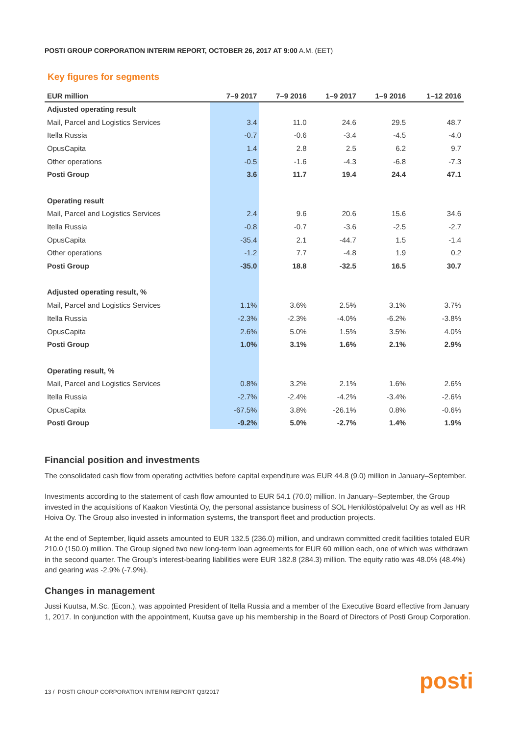POSTI GROUP CORPORATION INTERIM REPORT, OCTOBER 26, 2017 AT 9:00 A.M. (EET)
Key figures for segments
| EUR million | 7–9 2017 | 7–9 2016 | 1–9 2017 | 1–9 2016 | 1–12 2016 |
| --- | --- | --- | --- | --- | --- |
| Adjusted operating result | | | | | |
| Mail, Parcel and Logistics Services | 3.4 | 11.0 | 24.6 | 29.5 | 48.7 |
| Itella Russia | -0.7 | -0.6 | -3.4 | -4.5 | -4.0 |
| OpusCapita | 1.4 | 2.8 | 2.5 | 6.2 | 9.7 |
| Other operations | -0.5 | -1.6 | -4.3 | -6.8 | -7.3 |
| Posti Group | 3.6 | 11.7 | 19.4 | 24.4 | 47.1 |
| Operating result | | | | | |
| Mail, Parcel and Logistics Services | 2.4 | 9.6 | 20.6 | 15.6 | 34.6 |
| Itella Russia | -0.8 | -0.7 | -3.6 | -2.5 | -2.7 |
| OpusCapita | -35.4 | 2.1 | -44.7 | 1.5 | -1.4 |
| Other operations | -1.2 | 7.7 | -4.8 | 1.9 | 0.2 |
| Posti Group | -35.0 | 18.8 | -32.5 | 16.5 | 30.7 |
| Adjusted operating result, % | | | | | |
| Mail, Parcel and Logistics Services | 1.1% | 3.6% | 2.5% | 3.1% | 3.7% |
| Itella Russia | -2.3% | -2.3% | -4.0% | -6.2% | -3.8% |
| OpusCapita | 2.6% | 5.0% | 1.5% | 3.5% | 4.0% |
| Posti Group | 1.0% | 3.1% | 1.6% | 2.1% | 2.9% |
| Operating result, % | | | | | |
| Mail, Parcel and Logistics Services | 0.8% | 3.2% | 2.1% | 1.6% | 2.6% |
| Itella Russia | -2.7% | -2.4% | -4.2% | -3.4% | -2.6% |
| OpusCapita | -67.5% | 3.8% | -26.1% | 0.8% | -0.6% |
| Posti Group | -9.2% | 5.0% | -2.7% | 1.4% | 1.9% |
Financial position and investments
The consolidated cash flow from operating activities before capital expenditure was EUR 44.8 (9.0) million in January–September.
Investments according to the statement of cash flow amounted to EUR 54.1 (70.0) million. In January–September, the Group invested in the acquisitions of Kaakon Viestintä Oy, the personal assistance business of SOL Henkilöstöpalvelut Oy as well as HR Hoiva Oy. The Group also invested in information systems, the transport fleet and production projects.
At the end of September, liquid assets amounted to EUR 132.5 (236.0) million, and undrawn committed credit facilities totaled EUR 210.0 (150.0) million. The Group signed two new long-term loan agreements for EUR 60 million each, one of which was withdrawn in the second quarter. The Group’s interest-bearing liabilities were EUR 182.8 (284.3) million. The equity ratio was 48.0% (48.4%) and gearing was -2.9% (-7.9%).
Changes in management
Jussi Kuutsa, M.Sc. (Econ.), was appointed President of Itella Russia and a member of the Executive Board effective from January 1, 2017. In conjunction with the appointment, Kuutsa gave up his membership in the Board of Directors of Posti Group Corporation.
13 / POSTI GROUP CORPORATION INTERIM REPORT Q3/2017
posti